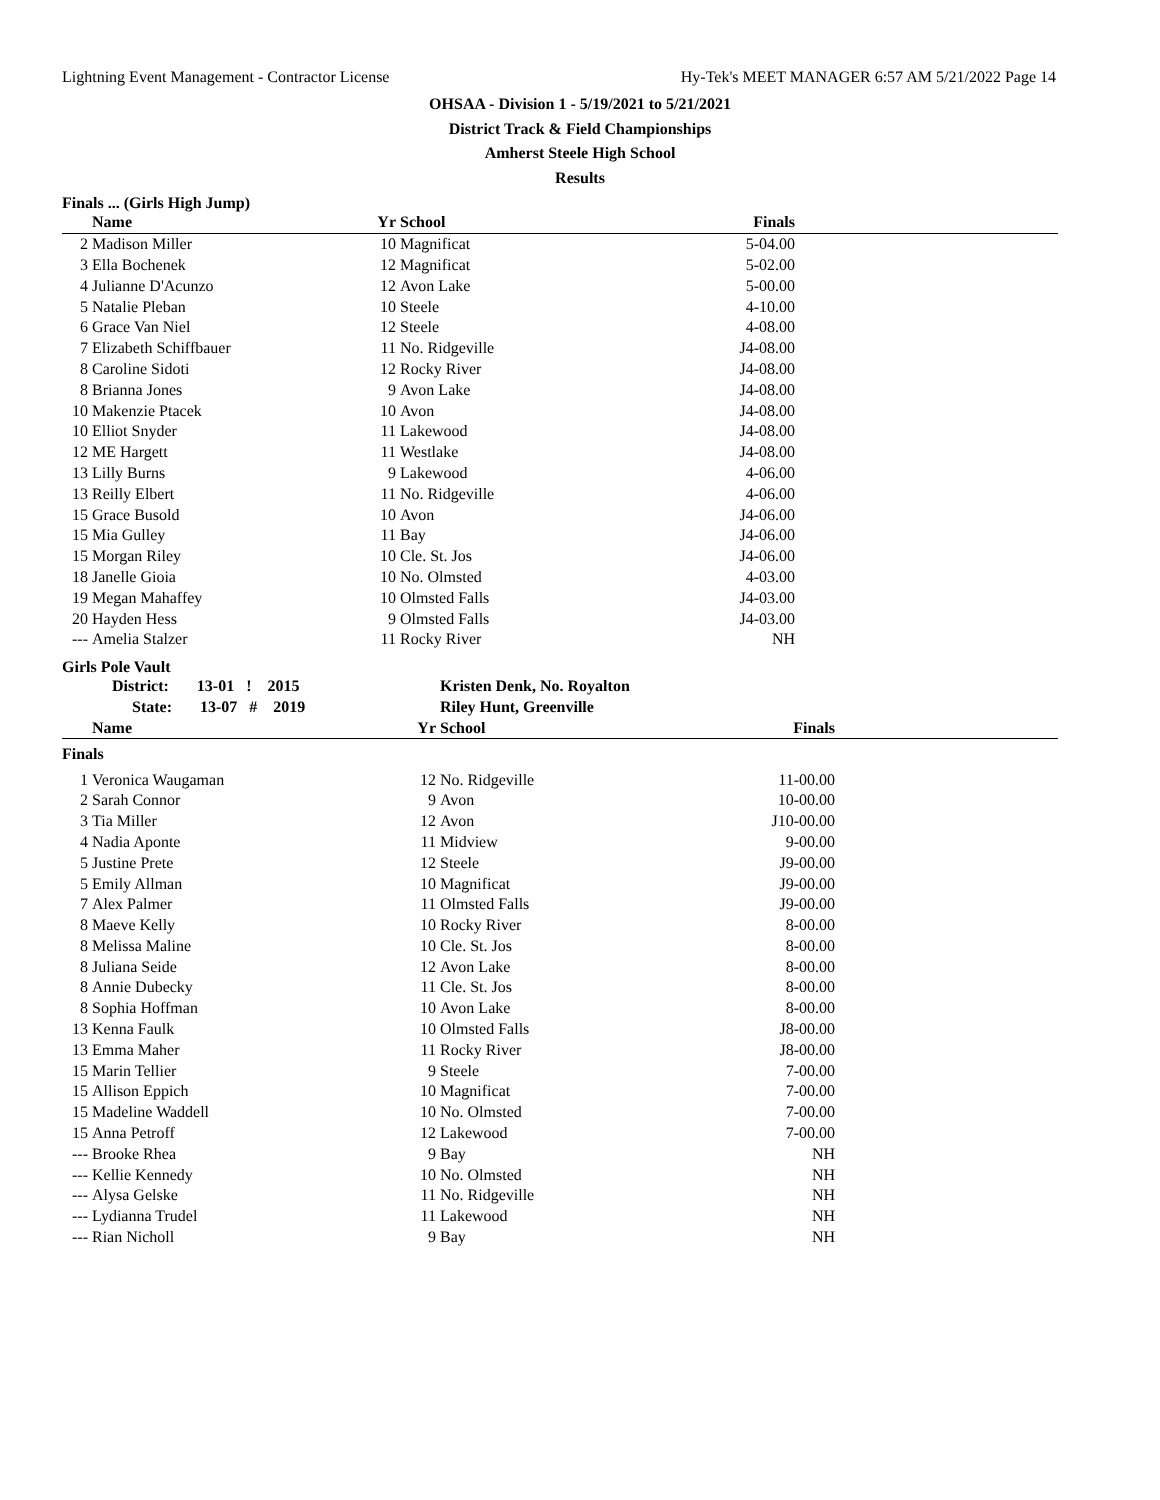Lightning Event Management - Contractor License Hy-Tek's MEET MANAGER 6:57 AM 5/21/2022 Page 14
OHSAA - Division 1 - 5/19/2021 to 5/21/2021
District Track & Field Championships
Amherst Steele High School
Results
Finals ... (Girls High Jump)
| | Name | Yr | School | Finals | |
| --- | --- | --- | --- | --- | --- |
| 2 | Madison Miller | 10 | Magnificat | 5-04.00 | |
| 3 | Ella Bochenek | 12 | Magnificat | 5-02.00 | |
| 4 | Julianne D'Acunzo | 12 | Avon Lake | 5-00.00 | |
| 5 | Natalie Pleban | 10 | Steele | 4-10.00 | |
| 6 | Grace Van Niel | 12 | Steele | 4-08.00 | |
| 7 | Elizabeth Schiffbauer | 11 | No. Ridgeville | J4-08.00 | |
| 8 | Caroline Sidoti | 12 | Rocky River | J4-08.00 | |
| 8 | Brianna Jones | 9 | Avon Lake | J4-08.00 | |
| 10 | Makenzie Ptacek | 10 | Avon | J4-08.00 | |
| 10 | Elliot Snyder | 11 | Lakewood | J4-08.00 | |
| 12 | ME Hargett | 11 | Westlake | J4-08.00 | |
| 13 | Lilly Burns | 9 | Lakewood | 4-06.00 | |
| 13 | Reilly Elbert | 11 | No. Ridgeville | 4-06.00 | |
| 15 | Grace Busold | 10 | Avon | J4-06.00 | |
| 15 | Mia Gulley | 11 | Bay | J4-06.00 | |
| 15 | Morgan Riley | 10 | Cle. St. Jos | J4-06.00 | |
| 18 | Janelle Gioia | 10 | No. Olmsted | 4-03.00 | |
| 19 | Megan Mahaffey | 10 | Olmsted Falls | J4-03.00 | |
| 20 | Hayden Hess | 9 | Olmsted Falls | J4-03.00 | |
| --- | Amelia Stalzer | 11 | Rocky River | NH | |
Girls Pole Vault
| | District: 13-01 ! 2015 | | Kristen Denk, No. Royalton | | |
| --- | --- | --- | --- | --- | --- |
| | State: 13-07 # 2019 | | Riley Hunt, Greenville | | |
| | Name | Yr | School | Finals | |
| Finals | | | | | |
| 1 | Veronica Waugaman | 12 | No. Ridgeville | 11-00.00 | |
| 2 | Sarah Connor | 9 | Avon | 10-00.00 | |
| 3 | Tia Miller | 12 | Avon | J10-00.00 | |
| 4 | Nadia Aponte | 11 | Midview | 9-00.00 | |
| 5 | Justine Prete | 12 | Steele | J9-00.00 | |
| 5 | Emily Allman | 10 | Magnificat | J9-00.00 | |
| 7 | Alex Palmer | 11 | Olmsted Falls | J9-00.00 | |
| 8 | Maeve Kelly | 10 | Rocky River | 8-00.00 | |
| 8 | Melissa Maline | 10 | Cle. St. Jos | 8-00.00 | |
| 8 | Juliana Seide | 12 | Avon Lake | 8-00.00 | |
| 8 | Annie Dubecky | 11 | Cle. St. Jos | 8-00.00 | |
| 8 | Sophia Hoffman | 10 | Avon Lake | 8-00.00 | |
| 13 | Kenna Faulk | 10 | Olmsted Falls | J8-00.00 | |
| 13 | Emma Maher | 11 | Rocky River | J8-00.00 | |
| 15 | Marin Tellier | 9 | Steele | 7-00.00 | |
| 15 | Allison Eppich | 10 | Magnificat | 7-00.00 | |
| 15 | Madeline Waddell | 10 | No. Olmsted | 7-00.00 | |
| 15 | Anna Petroff | 12 | Lakewood | 7-00.00 | |
| --- | Brooke Rhea | 9 | Bay | NH | |
| --- | Kellie Kennedy | 10 | No. Olmsted | NH | |
| --- | Alysa Gelske | 11 | No. Ridgeville | NH | |
| --- | Lydianna Trudel | 11 | Lakewood | NH | |
| --- | Rian Nicholl | 9 | Bay | NH | |